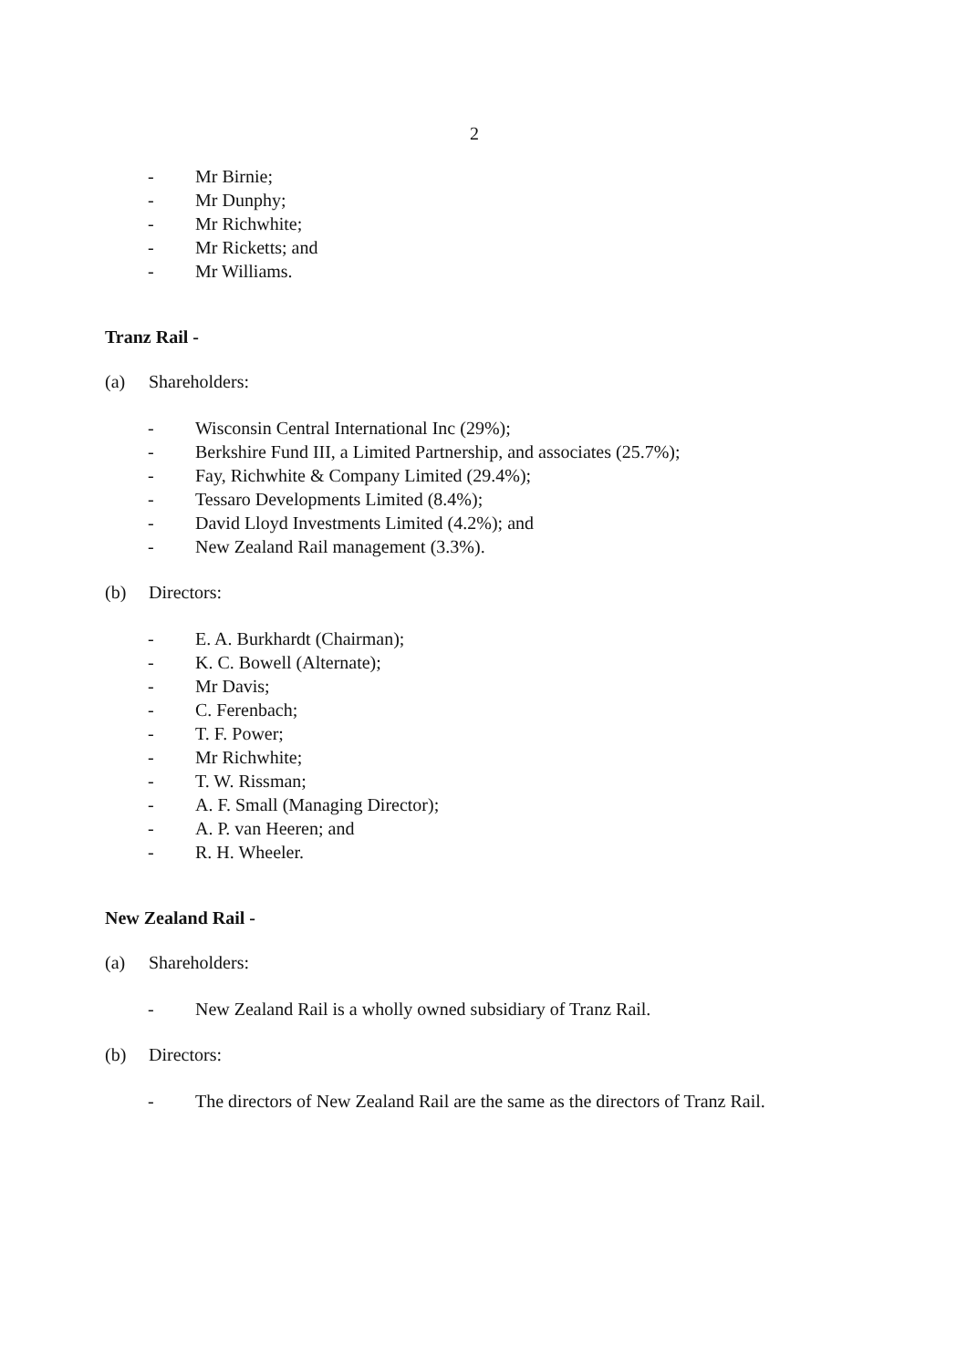2
- Mr Birnie;
- Mr Dunphy;
- Mr Richwhite;
- Mr Ricketts; and
- Mr Williams.
Tranz Rail -
(a) Shareholders:
- Wisconsin Central International Inc (29%);
- Berkshire Fund III, a Limited Partnership, and associates (25.7%);
- Fay, Richwhite & Company Limited (29.4%);
- Tessaro Developments Limited (8.4%);
- David Lloyd Investments Limited (4.2%); and
- New Zealand Rail management (3.3%).
(b) Directors:
- E. A. Burkhardt (Chairman);
- K. C. Bowell (Alternate);
- Mr Davis;
- C. Ferenbach;
- T. F. Power;
- Mr Richwhite;
- T. W. Rissman;
- A. F. Small (Managing Director);
- A. P. van Heeren; and
- R. H. Wheeler.
New Zealand Rail -
(a) Shareholders:
- New Zealand Rail is a wholly owned subsidiary of Tranz Rail.
(b) Directors:
- The directors of New Zealand Rail are the same as the directors of Tranz Rail.